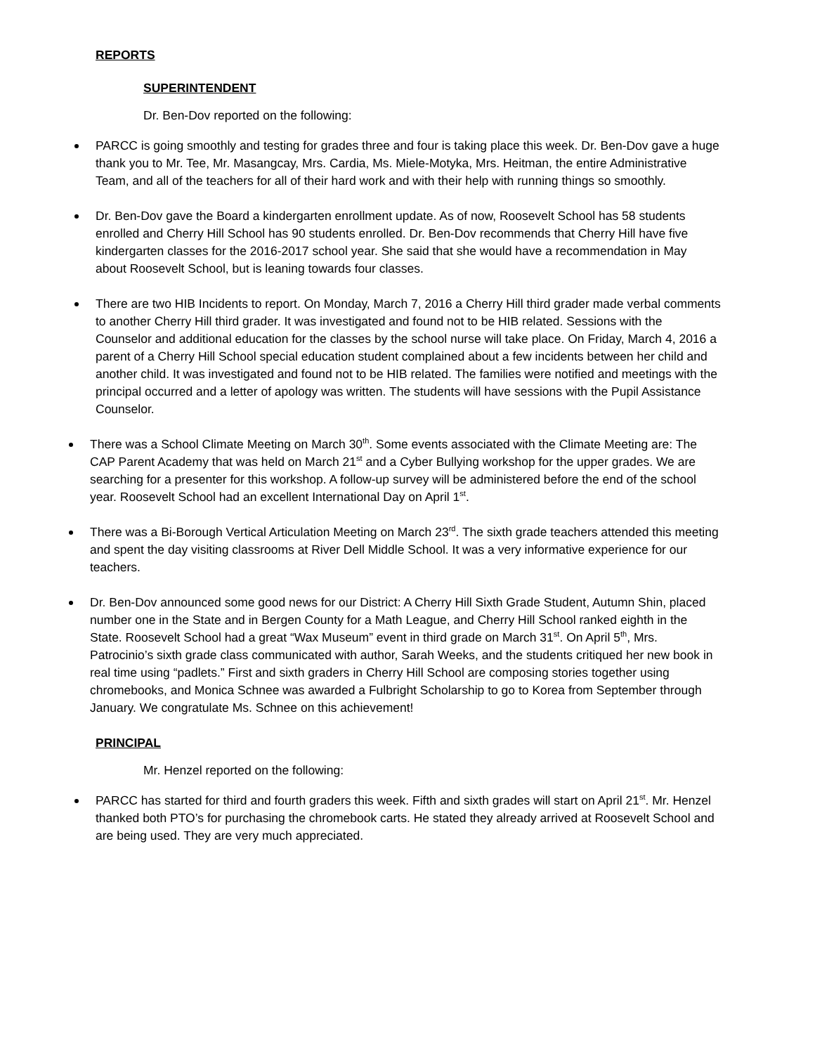REPORTS
SUPERINTENDENT
Dr. Ben-Dov reported on the following:
PARCC is going smoothly and testing for grades three and four is taking place this week. Dr. Ben-Dov gave a huge thank you to Mr. Tee, Mr. Masangcay, Mrs. Cardia, Ms. Miele-Motyka, Mrs. Heitman, the entire Administrative Team, and all of the teachers for all of their hard work and with their help with running things so smoothly.
Dr. Ben-Dov gave the Board a kindergarten enrollment update. As of now, Roosevelt School has 58 students enrolled and Cherry Hill School has 90 students enrolled. Dr. Ben-Dov recommends that Cherry Hill have five kindergarten classes for the 2016-2017 school year. She said that she would have a recommendation in May about Roosevelt School, but is leaning towards four classes.
There are two HIB Incidents to report. On Monday, March 7, 2016 a Cherry Hill third grader made verbal comments to another Cherry Hill third grader. It was investigated and found not to be HIB related. Sessions with the Counselor and additional education for the classes by the school nurse will take place. On Friday, March 4, 2016 a parent of a Cherry Hill School special education student complained about a few incidents between her child and another child. It was investigated and found not to be HIB related. The families were notified and meetings with the principal occurred and a letter of apology was written. The students will have sessions with the Pupil Assistance Counselor.
There was a School Climate Meeting on March 30<sup>th</sup>. Some events associated with the Climate Meeting are: The CAP Parent Academy that was held on March 21<sup>st</sup> and a Cyber Bullying workshop for the upper grades. We are searching for a presenter for this workshop. A follow-up survey will be administered before the end of the school year. Roosevelt School had an excellent International Day on April 1<sup>st</sup>.
There was a Bi-Borough Vertical Articulation Meeting on March 23<sup>rd</sup>. The sixth grade teachers attended this meeting and spent the day visiting classrooms at River Dell Middle School. It was a very informative experience for our teachers.
Dr. Ben-Dov announced some good news for our District: A Cherry Hill Sixth Grade Student, Autumn Shin, placed number one in the State and in Bergen County for a Math League, and Cherry Hill School ranked eighth in the State. Roosevelt School had a great “Wax Museum” event in third grade on March 31<sup>st</sup>. On April 5<sup>th</sup>, Mrs. Patrocinio’s sixth grade class communicated with author, Sarah Weeks, and the students critiqued her new book in real time using “padlets.” First and sixth graders in Cherry Hill School are composing stories together using chromebooks, and Monica Schnee was awarded a Fulbright Scholarship to go to Korea from September through January. We congratulate Ms. Schnee on this achievement!
PRINCIPAL
Mr. Henzel reported on the following:
PARCC has started for third and fourth graders this week. Fifth and sixth grades will start on April 21<sup>st</sup>. Mr. Henzel thanked both PTO’s for purchasing the chromebook carts. He stated they already arrived at Roosevelt School and are being used. They are very much appreciated.